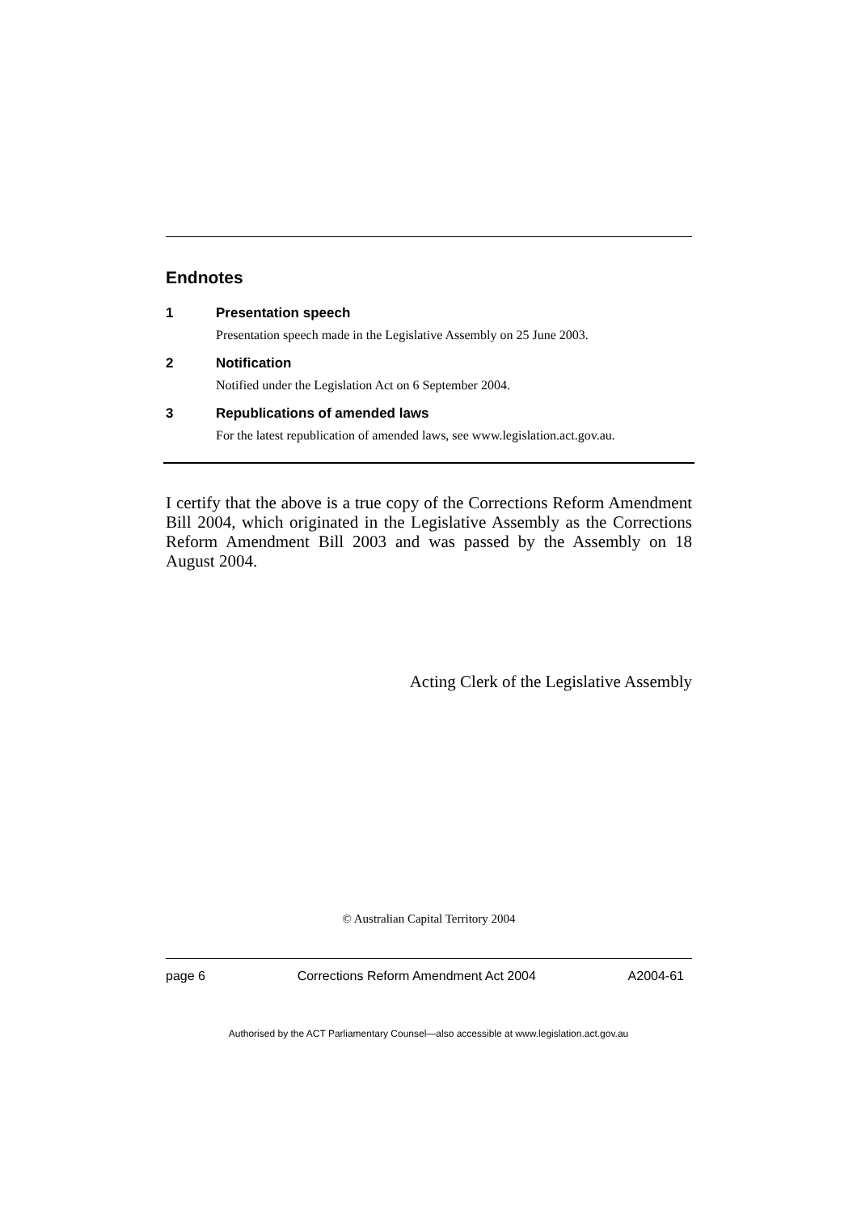Endnotes
1 Presentation speech
Presentation speech made in the Legislative Assembly on 25 June 2003.
2 Notification
Notified under the Legislation Act on 6 September 2004.
3 Republications of amended laws
For the latest republication of amended laws, see www.legislation.act.gov.au.
I certify that the above is a true copy of the Corrections Reform Amendment Bill 2004, which originated in the Legislative Assembly as the Corrections Reform Amendment Bill 2003 and was passed by the Assembly on 18 August 2004.
Acting Clerk of the Legislative Assembly
© Australian Capital Territory 2004
page 6 Corrections Reform Amendment Act 2004 A2004-61
Authorised by the ACT Parliamentary Counsel—also accessible at www.legislation.act.gov.au